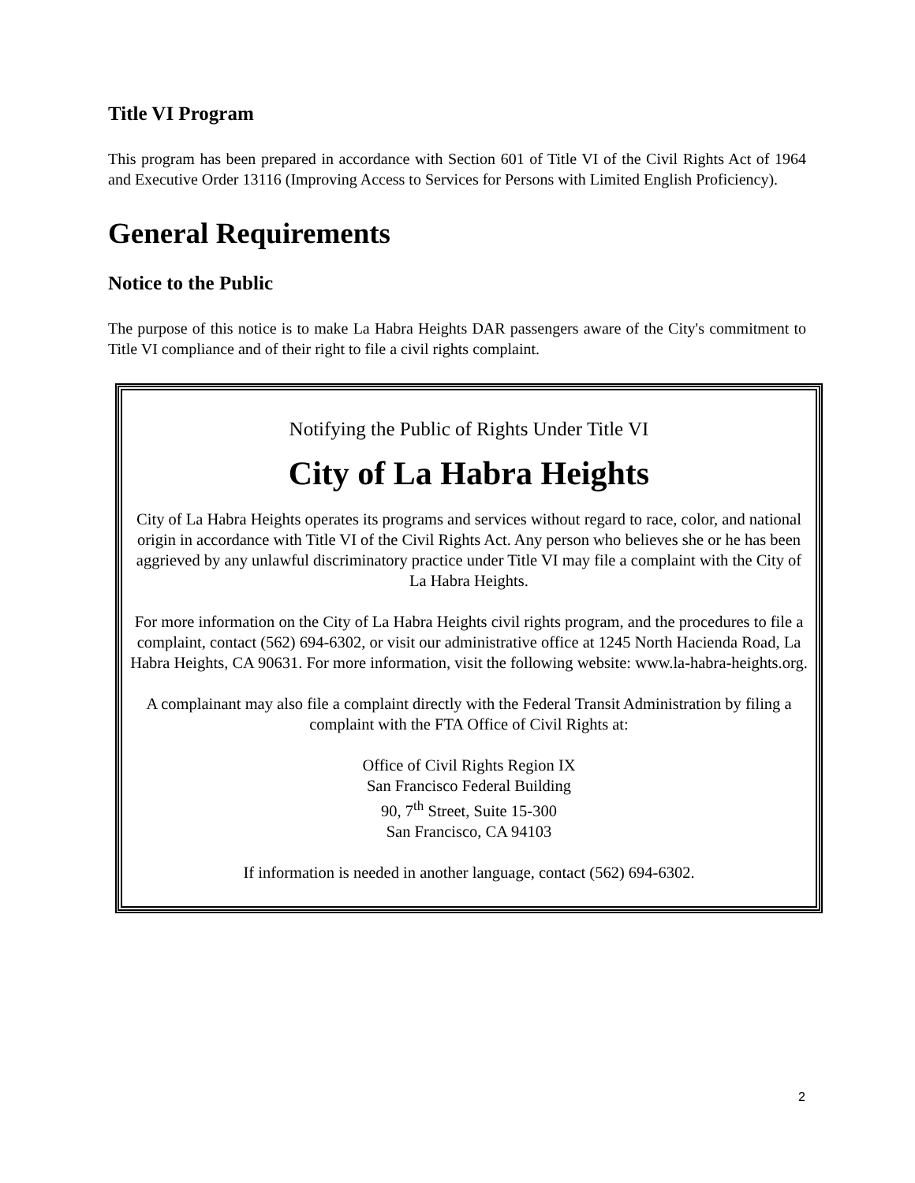Title VI Program
This program has been prepared in accordance with Section 601 of Title VI of the Civil Rights Act of 1964 and Executive Order 13116 (Improving Access to Services for Persons with Limited English Proficiency).
General Requirements
Notice to the Public
The purpose of this notice is to make La Habra Heights DAR passengers aware of the City's commitment to Title VI compliance and of their right to file a civil rights complaint.
Notifying the Public of Rights Under Title VI
City of La Habra Heights
City of La Habra Heights operates its programs and services without regard to race, color, and national origin in accordance with Title VI of the Civil Rights Act. Any person who believes she or he has been aggrieved by any unlawful discriminatory practice under Title VI may file a complaint with the City of La Habra Heights.
For more information on the City of La Habra Heights civil rights program, and the procedures to file a complaint, contact (562) 694-6302, or visit our administrative office at 1245 North Hacienda Road, La Habra Heights, CA 90631. For more information, visit the following website: www.la-habra-heights.org.
A complainant may also file a complaint directly with the Federal Transit Administration by filing a complaint with the FTA Office of Civil Rights at:
Office of Civil Rights Region IX
San Francisco Federal Building
90, 7<sup>th</sup> Street, Suite 15-300
San Francisco, CA 94103
If information is needed in another language, contact (562) 694-6302.
2